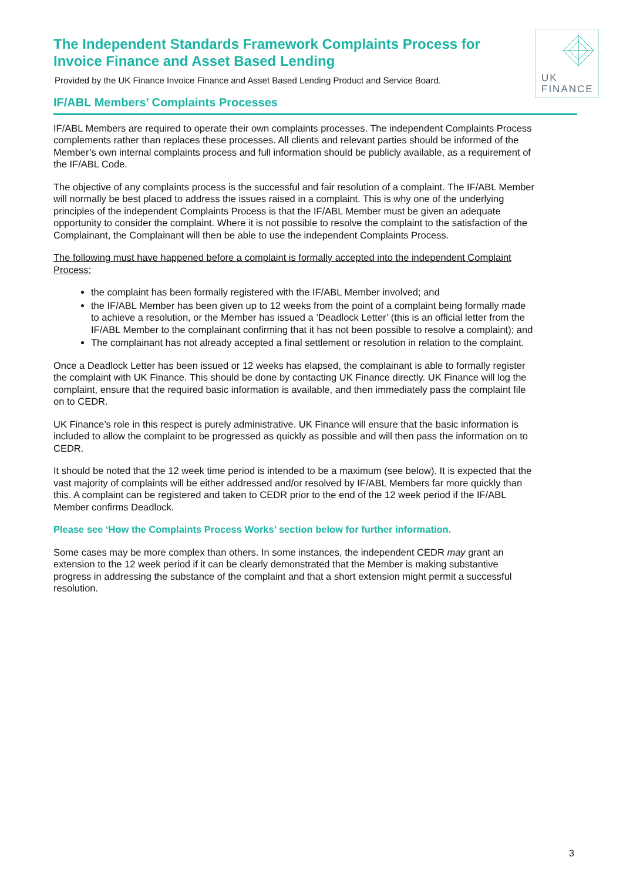The Independent Standards Framework Complaints Process for Invoice Finance and Asset Based Lending
Provided by the UK Finance Invoice Finance and Asset Based Lending Product and Service Board.
UK
FINANCE
IF/ABL Members’ Complaints Processes
IF/ABL Members are required to operate their own complaints processes. The independent Complaints Process complements rather than replaces these processes. All clients and relevant parties should be informed of the Member’s own internal complaints process and full information should be publicly available, as a requirement of the IF/ABL Code.
The objective of any complaints process is the successful and fair resolution of a complaint. The IF/ABL Member will normally be best placed to address the issues raised in a complaint. This is why one of the underlying principles of the independent Complaints Process is that the IF/ABL Member must be given an adequate opportunity to consider the complaint. Where it is not possible to resolve the complaint to the satisfaction of the Complainant, the Complainant will then be able to use the independent Complaints Process.
The following must have happened before a complaint is formally accepted into the independent Complaint Process:
the complaint has been formally registered with the IF/ABL Member involved; and
the IF/ABL Member has been given up to 12 weeks from the point of a complaint being formally made to achieve a resolution, or the Member has issued a ‘Deadlock Letter’ (this is an official letter from the IF/ABL Member to the complainant confirming that it has not been possible to resolve a complaint); and
The complainant has not already accepted a final settlement or resolution in relation to the complaint.
Once a Deadlock Letter has been issued or 12 weeks has elapsed, the complainant is able to formally register the complaint with UK Finance. This should be done by contacting UK Finance directly. UK Finance will log the complaint, ensure that the required basic information is available, and then immediately pass the complaint file on to CEDR.
UK Finance’s role in this respect is purely administrative. UK Finance will ensure that the basic information is included to allow the complaint to be progressed as quickly as possible and will then pass the information on to CEDR.
It should be noted that the 12 week time period is intended to be a maximum (see below). It is expected that the vast majority of complaints will be either addressed and/or resolved by IF/ABL Members far more quickly than this. A complaint can be registered and taken to CEDR prior to the end of the 12 week period if the IF/ABL Member confirms Deadlock.
Please see ‘How the Complaints Process Works’ section below for further information.
Some cases may be more complex than others. In some instances, the independent CEDR may grant an extension to the 12 week period if it can be clearly demonstrated that the Member is making substantive progress in addressing the substance of the complaint and that a short extension might permit a successful resolution.
3